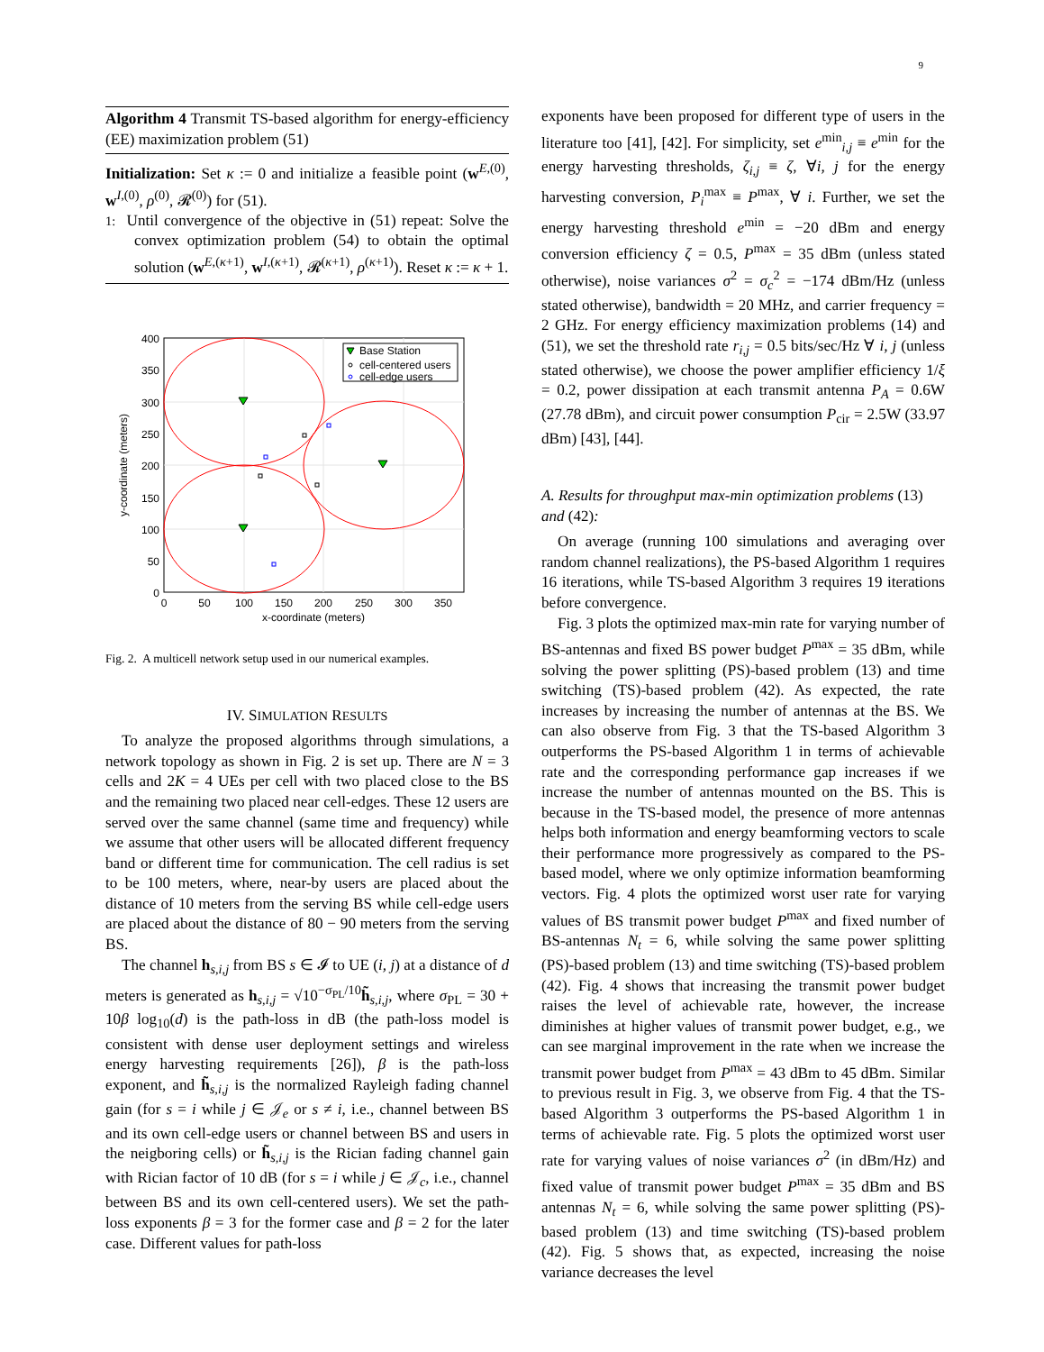9
Algorithm 4 Transmit TS-based algorithm for energy-efficiency (EE) maximization problem (51)
Initialization: Set κ := 0 and initialize a feasible point (w<sup>E,(0)</sup>, w<sup>I,(0)</sup>, ρ<sup>(0)</sup>, 𝓡<sup>(0)</sup>) for (51).
1: Until convergence of the objective in (51) repeat: Solve the convex optimization problem (54) to obtain the optimal solution (w<sup>E,(κ+1)</sup>, w<sup>I,(κ+1)</sup>, 𝓡<sup>(κ+1)</sup>, ρ<sup>(κ+1)</sup>). Reset κ := κ + 1.
Base Station
cell-centered users
cell-edge users
400
350
300
250
200
150
100
50
0
0
50
100
150
200
250
300
350
x-coordinate (meters)
y-coordinate (meters)
Fig. 2. A multicell network setup used in our numerical examples.
IV. SIMULATION RESULTS
To analyze the proposed algorithms through simulations, a network topology as shown in Fig. 2 is set up. There are N = 3 cells and 2K = 4 UEs per cell with two placed close to the BS and the remaining two placed near cell-edges. These 12 users are served over the same channel (same time and frequency) while we assume that other users will be allocated different frequency band or different time for communication. The cell radius is set to be 100 meters, where, near-by users are placed about the distance of 10 meters from the serving BS while cell-edge users are placed about the distance of 80 − 90 meters from the serving BS.
The channel h<sub>s,i,j</sub> from BS s ∈ 𝓘 to UE (i, j) at a distance of d meters is generated as h<sub>s,i,j</sub> = √10<sup>−σ<sub>PL</sub>/10</sup>h̃<sub>s,i,j</sub>, where σ<sub>PL</sub> = 30 + 10β log<sub>10</sub>(d) is the path-loss in dB (the path-loss model is consistent with dense user deployment settings and wireless energy harvesting requirements [26]), β is the path-loss exponent, and h̃<sub>s,i,j</sub> is the normalized Rayleigh fading channel gain (for s = i while j ∈ 𝒥<sub>e</sub> or s ≠ i, i.e., channel between BS and its own cell-edge users or channel between BS and users in the neigboring cells) or h̃<sub>s,i,j</sub> is the Rician fading channel gain with Rician factor of 10 dB (for s = i while j ∈ 𝒥<sub>c</sub>, i.e., channel between BS and its own cell-centered users). We set the path-loss exponents β = 3 for the former case and β = 2 for the later case. Different values for path-loss
exponents have been proposed for different type of users in the literature too [41], [42]. For simplicity, set e<sup>min</sup><sub>i,j</sub> ≡ e<sup>min</sup> for the energy harvesting thresholds, ζ<sub>i,j</sub> ≡ ζ, ∀i, j for the energy harvesting conversion, P<sub>i</sub><sup>max</sup> ≡ P<sup>max</sup>, ∀ i. Further, we set the energy harvesting threshold e<sup>min</sup> = −20 dBm and energy conversion efficiency ζ = 0.5, P<sup>max</sup> = 35 dBm (unless stated otherwise), noise variances σ<sup>2</sup> = σ<sub>c</sub><sup>2</sup> = −174 dBm/Hz (unless stated otherwise), bandwidth = 20 MHz, and carrier frequency = 2 GHz. For energy efficiency maximization problems (14) and (51), we set the threshold rate r<sub>i,j</sub> = 0.5 bits/sec/Hz ∀ i, j (unless stated otherwise), we choose the power amplifier efficiency 1/ξ = 0.2, power dissipation at each transmit antenna P<sub>A</sub> = 0.6W (27.78 dBm), and circuit power consumption P<sub>cir</sub> = 2.5W (33.97 dBm) [43], [44].
A. Results for throughput max-min optimization problems (13) and (42):
On average (running 100 simulations and averaging over random channel realizations), the PS-based Algorithm 1 requires 16 iterations, while TS-based Algorithm 3 requires 19 iterations before convergence.
Fig. 3 plots the optimized max-min rate for varying number of BS-antennas and fixed BS power budget P<sup>max</sup> = 35 dBm, while solving the power splitting (PS)-based problem (13) and time switching (TS)-based problem (42). As expected, the rate increases by increasing the number of antennas at the BS. We can also observe from Fig. 3 that the TS-based Algorithm 3 outperforms the PS-based Algorithm 1 in terms of achievable rate and the corresponding performance gap increases if we increase the number of antennas mounted on the BS. This is because in the TS-based model, the presence of more antennas helps both information and energy beamforming vectors to scale their performance more progressively as compared to the PS-based model, where we only optimize information beamforming vectors. Fig. 4 plots the optimized worst user rate for varying values of BS transmit power budget P<sup>max</sup> and fixed number of BS-antennas N<sub>t</sub> = 6, while solving the same power splitting (PS)-based problem (13) and time switching (TS)-based problem (42). Fig. 4 shows that increasing the transmit power budget raises the level of achievable rate, however, the increase diminishes at higher values of transmit power budget, e.g., we can see marginal improvement in the rate when we increase the transmit power budget from P<sup>max</sup> = 43 dBm to 45 dBm. Similar to previous result in Fig. 3, we observe from Fig. 4 that the TS-based Algorithm 3 outperforms the PS-based Algorithm 1 in terms of achievable rate. Fig. 5 plots the optimized worst user rate for varying values of noise variances σ<sup>2</sup> (in dBm/Hz) and fixed value of transmit power budget P<sup>max</sup> = 35 dBm and BS antennas N<sub>t</sub> = 6, while solving the same power splitting (PS)-based problem (13) and time switching (TS)-based problem (42). Fig. 5 shows that, as expected, increasing the noise variance decreases the level